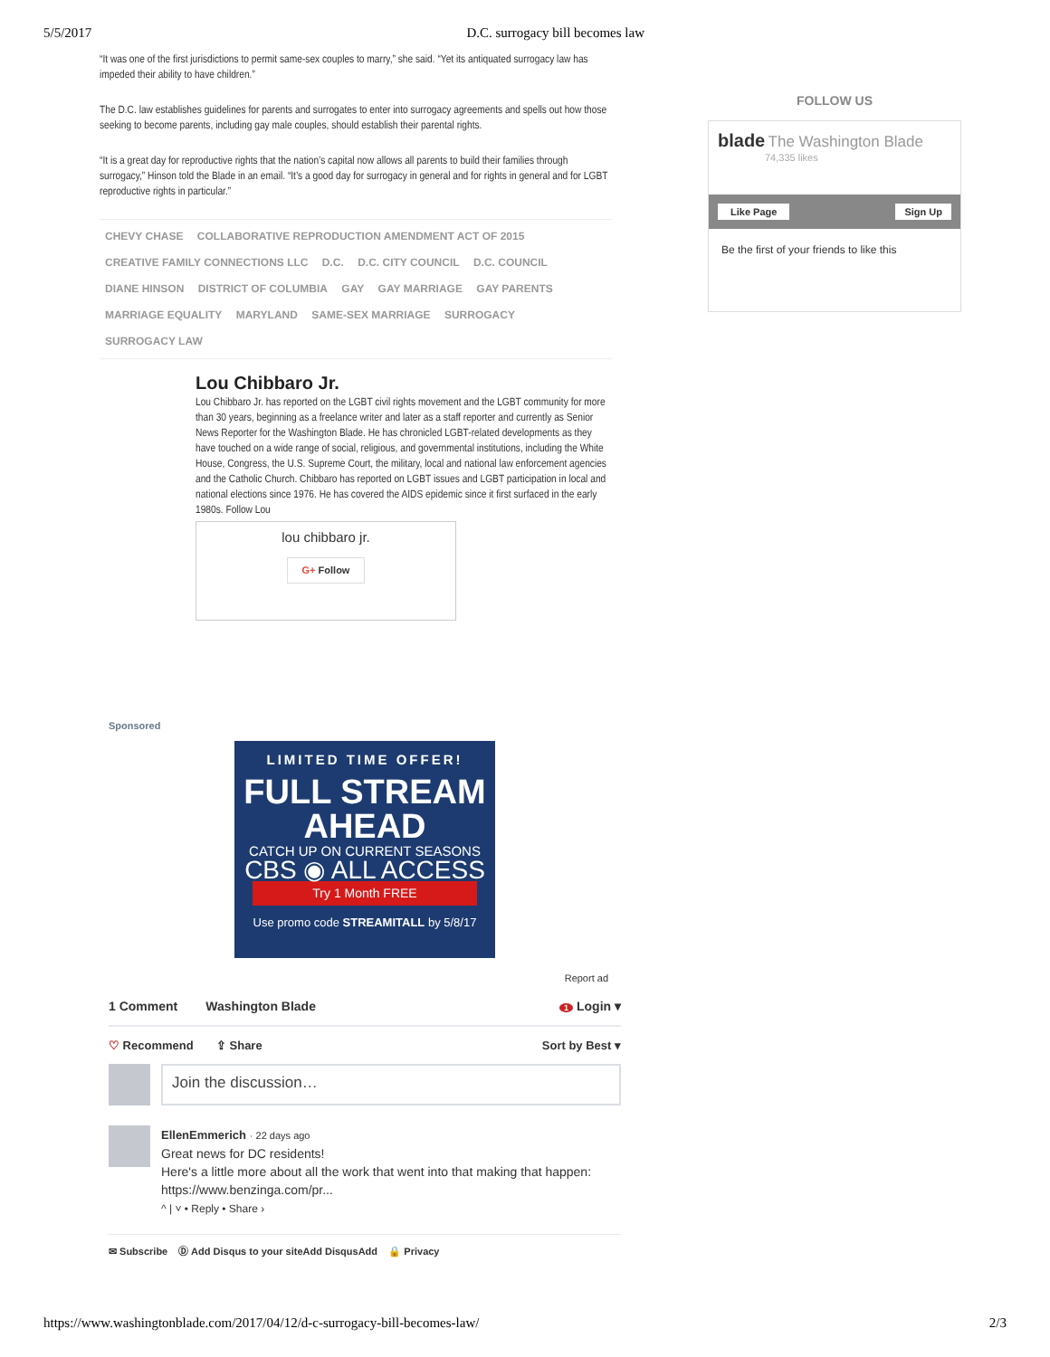5/5/2017 D.C. surrogacy bill becomes law
“It was one of the first jurisdictions to permit same-sex couples to marry,” she said. “Yet its antiquated surrogacy law has impeded their ability to have children.”
The D.C. law establishes guidelines for parents and surrogates to enter into surrogacy agreements and spells out how those seeking to become parents, including gay male couples, should establish their parental rights.
“It is a great day for reproductive rights that the nation’s capital now allows all parents to build their families through surrogacy,” Hinson told the Blade in an email. “It’s a good day for surrogacy in general and for rights in general and for LGBT reproductive rights in particular.”
CHEVY CHASE COLLABORATIVE REPRODUCTION AMENDMENT ACT OF 2015 CREATIVE FAMILY CONNECTIONS LLC D.C. D.C. CITY COUNCIL D.C. COUNCIL DIANE HINSON DISTRICT OF COLUMBIA GAY GAY MARRIAGE GAY PARENTS MARRIAGE EQUALITY MARYLAND SAME-SEX MARRIAGE SURROGACY SURROGACY LAW
Lou Chibbaro Jr.
Lou Chibbaro Jr. has reported on the LGBT civil rights movement and the LGBT community for more than 30 years, beginning as a freelance writer and later as a staff reporter and currently as Senior News Reporter for the Washington Blade. He has chronicled LGBT-related developments as they have touched on a wide range of social, religious, and governmental institutions, including the White House, Congress, the U.S. Supreme Court, the military, local and national law enforcement agencies and the Catholic Church. Chibbaro has reported on LGBT issues and LGBT participation in local and national elections since 1976. He has covered the AIDS epidemic since it first surfaced in the early 1980s. Follow Lou
lou chibbaro jr.
G+ Follow
Sponsored
LIMITED TIME OFFER!
FULL STREAM
AHEAD
CATCH UP ON CURRENT SEASONS
CBS ◉ ALL ACCESS
Try 1 Month FREE
Use promo code STREAMITALL by 5/8/17
Report ad
1 Comment Washington Blade 1 Login ▾
♡ Recommend ⇪ Share Sort by Best ▾
Join the discussion…
EllenEmmerich · 22 days ago
Great news for DC residents!
Here's a little more about all the work that went into that making that happen: https://www.benzinga.com/pr...
^ | ˅ • Reply • Share ›
✉ Subscribe Ⓓ Add Disqus to your siteAdd DisqusAdd 🔒 Privacy
FOLLOW US
blade The Washington Blade
74,335 likes
Like Page Sign Up
Be the first of your friends to like this
https://www.washingtonblade.com/2017/04/12/d-c-surrogacy-bill-becomes-law/ 2/3